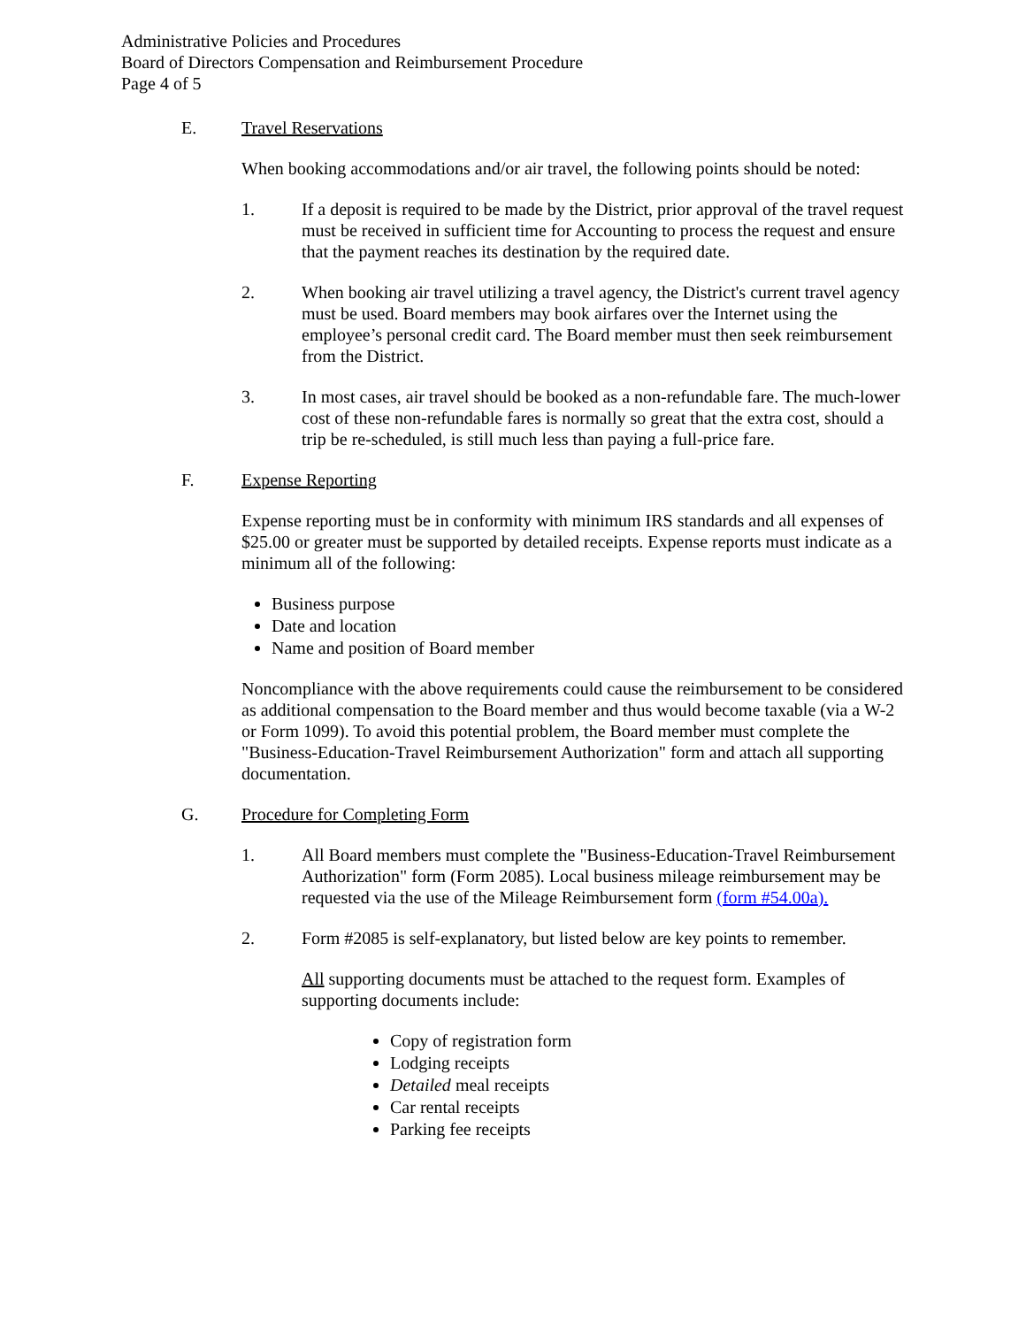Administrative Policies and Procedures
Board of Directors Compensation and Reimbursement Procedure
Page 4 of 5
E. Travel Reservations
When booking accommodations and/or air travel, the following points should be noted:
1. If a deposit is required to be made by the District, prior approval of the travel request must be received in sufficient time for Accounting to process the request and ensure that the payment reaches its destination by the required date.
2. When booking air travel utilizing a travel agency, the District's current travel agency must be used. Board members may book airfares over the Internet using the employee’s personal credit card. The Board member must then seek reimbursement from the District.
3. In most cases, air travel should be booked as a non-refundable fare. The much-lower cost of these non-refundable fares is normally so great that the extra cost, should a trip be re-scheduled, is still much less than paying a full-price fare.
F. Expense Reporting
Expense reporting must be in conformity with minimum IRS standards and all expenses of $25.00 or greater must be supported by detailed receipts. Expense reports must indicate as a minimum all of the following:
Business purpose
Date and location
Name and position of Board member
Noncompliance with the above requirements could cause the reimbursement to be considered as additional compensation to the Board member and thus would become taxable (via a W-2 or Form 1099). To avoid this potential problem, the Board member must complete the "Business-Education-Travel Reimbursement Authorization" form and attach all supporting documentation.
G. Procedure for Completing Form
1. All Board members must complete the "Business-Education-Travel Reimbursement Authorization" form (Form 2085). Local business mileage reimbursement may be requested via the use of the Mileage Reimbursement form (form #54.00a).
2. Form #2085 is self-explanatory, but listed below are key points to remember.
All supporting documents must be attached to the request form. Examples of supporting documents include:
Copy of registration form
Lodging receipts
Detailed meal receipts
Car rental receipts
Parking fee receipts